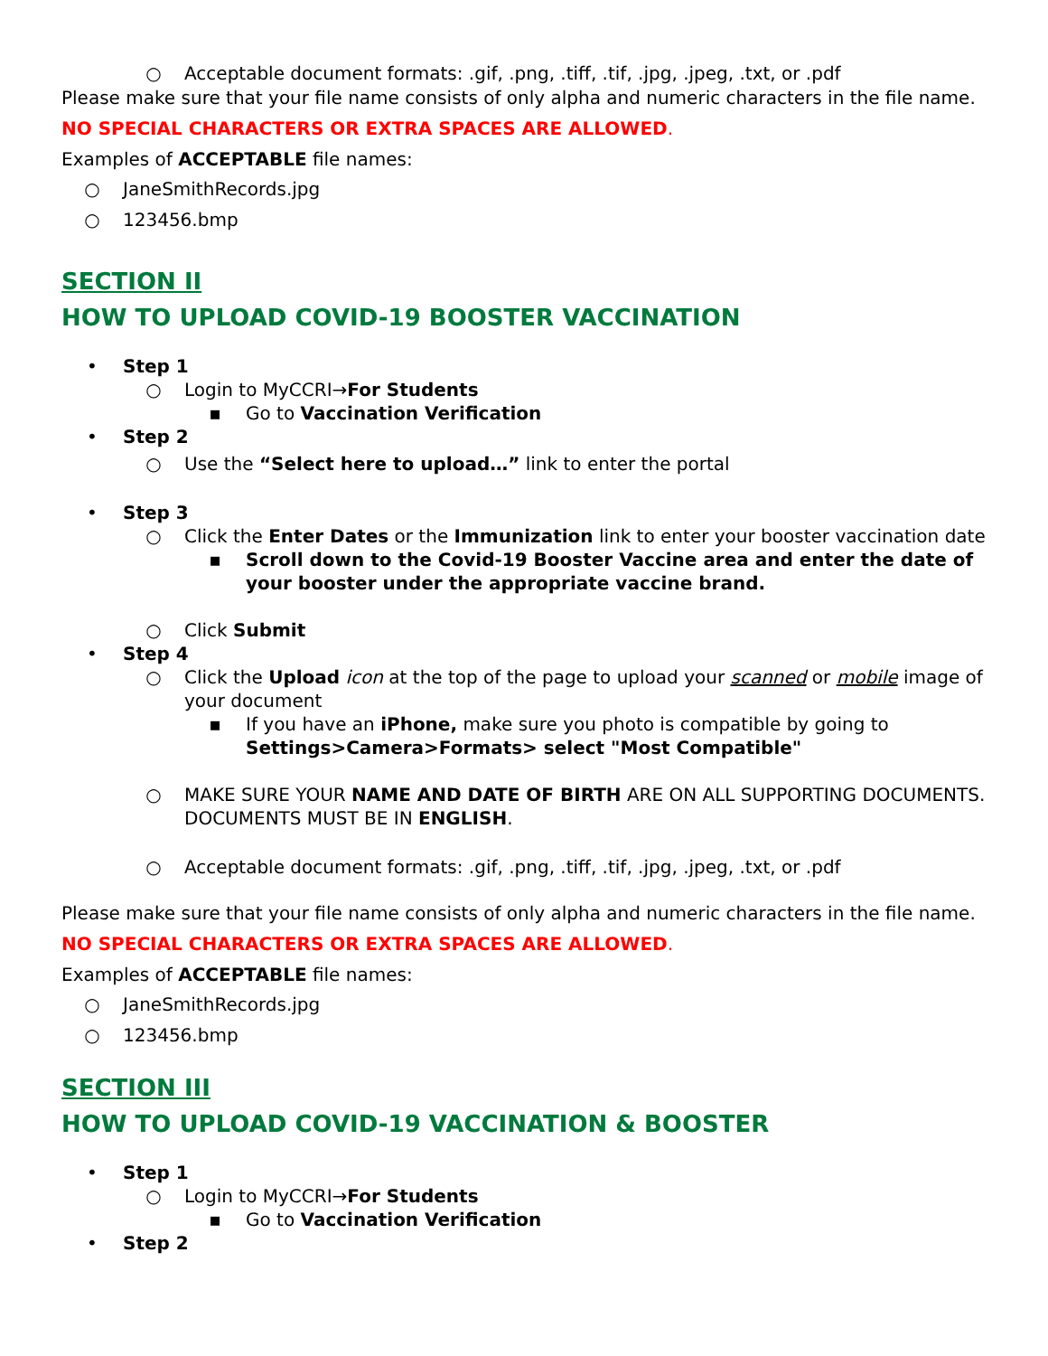○ Acceptable document formats: .gif, .png, .tiff, .tif, .jpg, .jpeg, .txt, or .pdf
Please make sure that your file name consists of only alpha and numeric characters in the file name.
NO SPECIAL CHARACTERS OR EXTRA SPACES ARE ALLOWED.
Examples of ACCEPTABLE file names:
○ JaneSmithRecords.jpg
○ 123456.bmp
SECTION II
HOW TO UPLOAD COVID-19 BOOSTER VACCINATION
• Step 1
○ Login to MyCCRI→For Students
▪ Go to Vaccination Verification
• Step 2
○ Use the “Select here to upload…” link to enter the portal
• Step 3
○ Click the Enter Dates or the Immunization link to enter your booster vaccination date
▪ Scroll down to the Covid-19 Booster Vaccine area and enter the date of your booster under the appropriate vaccine brand.
○ Click Submit
• Step 4
○ Click the Upload icon at the top of the page to upload your scanned or mobile image of your document
▪ If you have an iPhone, make sure you photo is compatible by going to Settings>Camera>Formats> select "Most Compatible"
○ MAKE SURE YOUR NAME AND DATE OF BIRTH ARE ON ALL SUPPORTING DOCUMENTS. DOCUMENTS MUST BE IN ENGLISH.
○ Acceptable document formats: .gif, .png, .tiff, .tif, .jpg, .jpeg, .txt, or .pdf
Please make sure that your file name consists of only alpha and numeric characters in the file name.
NO SPECIAL CHARACTERS OR EXTRA SPACES ARE ALLOWED.
Examples of ACCEPTABLE file names:
○ JaneSmithRecords.jpg
○ 123456.bmp
SECTION III
HOW TO UPLOAD COVID-19 VACCINATION & BOOSTER
• Step 1
○ Login to MyCCRI→For Students
▪ Go to Vaccination Verification
• Step 2